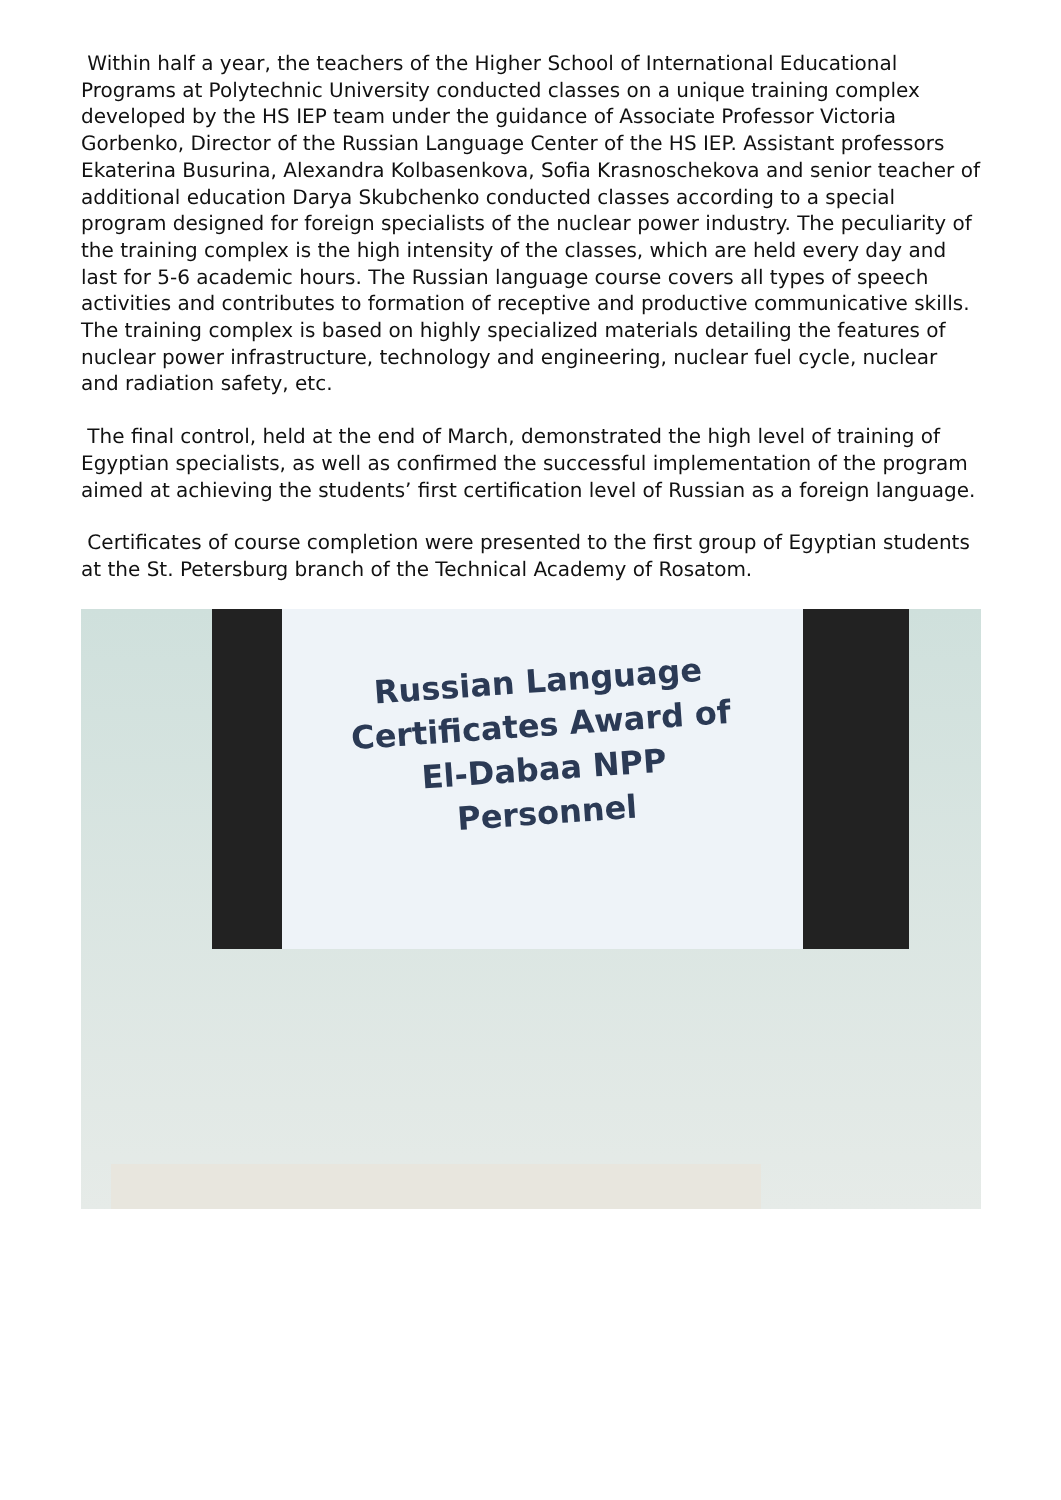Within half a year, the teachers of the Higher School of International Educational Programs at Polytechnic University conducted classes on a unique training complex developed by the HS IEP team under the guidance of Associate Professor Victoria Gorbenko, Director of the Russian Language Center of the HS IEP. Assistant professors Ekaterina Busurina, Alexandra Kolbasenkova, Sofia Krasnoschekova and senior teacher of additional education Darya Skubchenko conducted classes according to a special program designed for foreign specialists of the nuclear power industry. The peculiarity of the training complex is the high intensity of the classes, which are held every day and last for 5-6 academic hours. The Russian language course covers all types of speech activities and contributes to formation of receptive and productive communicative skills. The training complex is based on highly specialized materials detailing the features of nuclear power infrastructure, technology and engineering, nuclear fuel cycle, nuclear and radiation safety, etc.
The final control, held at the end of March, demonstrated the high level of training of Egyptian specialists, as well as confirmed the successful implementation of the program aimed at achieving the students’ first certification level of Russian as a foreign language.
Certificates of course completion were presented to the first group of Egyptian students at the St. Petersburg branch of the Technical Academy of Rosatom.
Russian Language
Certificates Award of
El-Dabaa NPP
Personnel